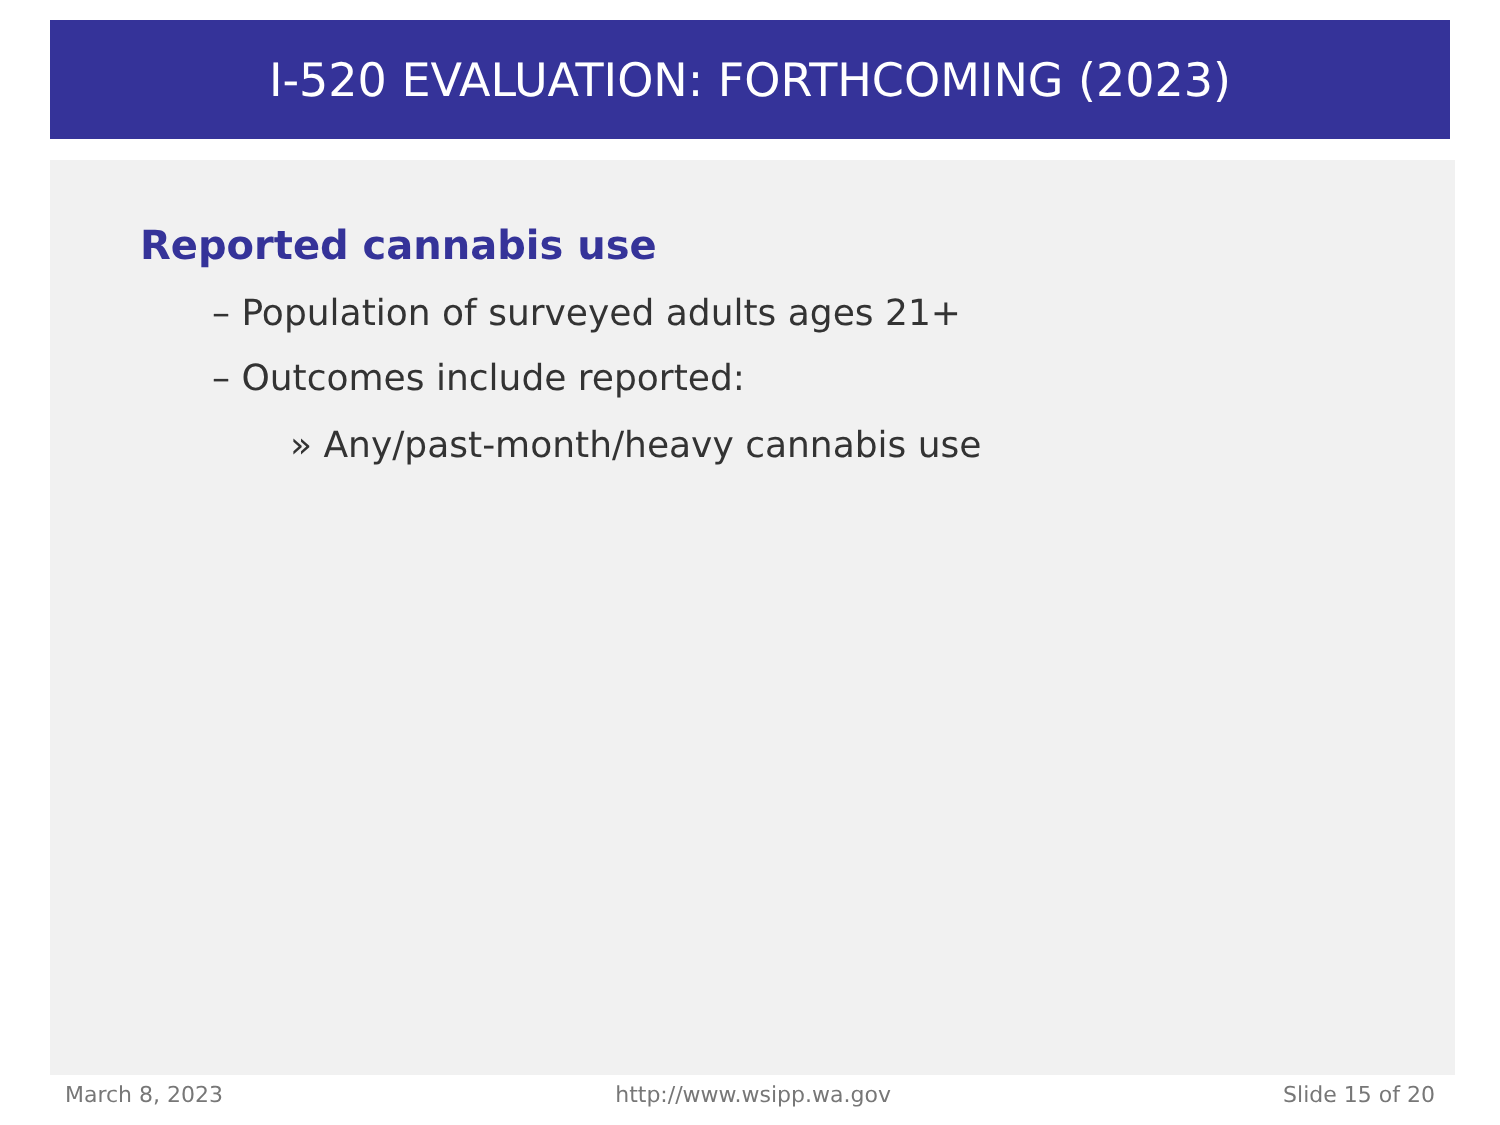I-520 EVALUATION: FORTHCOMING (2023)
Reported cannabis use
– Population of surveyed adults ages 21+
– Outcomes include reported:
» Any/past-month/heavy cannabis use
March 8, 2023 http://www.wsipp.wa.gov Slide 15 of 20